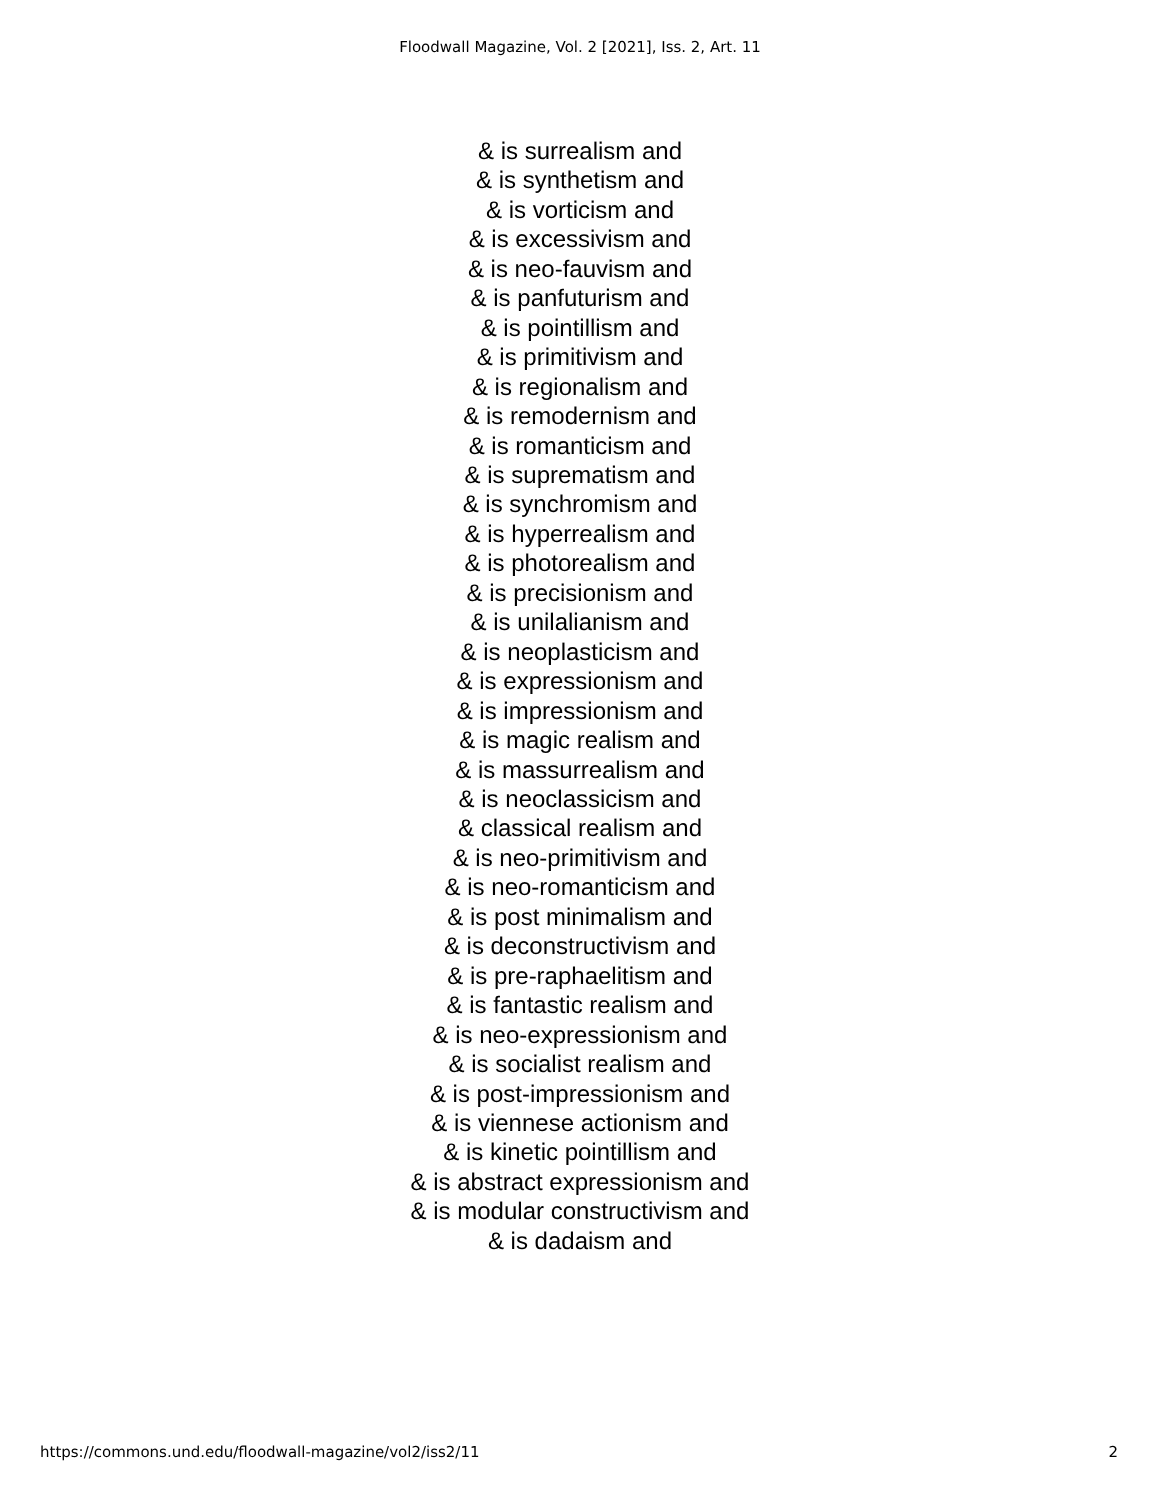Floodwall Magazine, Vol. 2 [2021], Iss. 2, Art. 11
& is surrealism and
& is synthetism and
& is vorticism and
& is excessivism and
& is neo-fauvism and
& is panfuturism and
& is pointillism and
& is primitivism and
& is regionalism and
& is remodernism and
& is romanticism and
& is suprematism and
& is synchromism and
& is hyperrealism and
& is photorealism and
& is precisionism and
& is unilalianism and
& is neoplasticism and
& is expressionism and
& is impressionism and
& is magic realism and
& is massurrealism and
& is neoclassicism and
& classical realism and
& is neo-primitivism and
& is neo-romanticism and
& is post minimalism and
& is deconstructivism and
& is pre-raphaelitism and
& is fantastic realism and
& is neo-expressionism and
& is socialist realism and
& is post-impressionism and
& is viennese actionism and
& is kinetic pointillism and
& is abstract expressionism and
& is modular constructivism and
& is dadaism and
https://commons.und.edu/floodwall-magazine/vol2/iss2/11 2